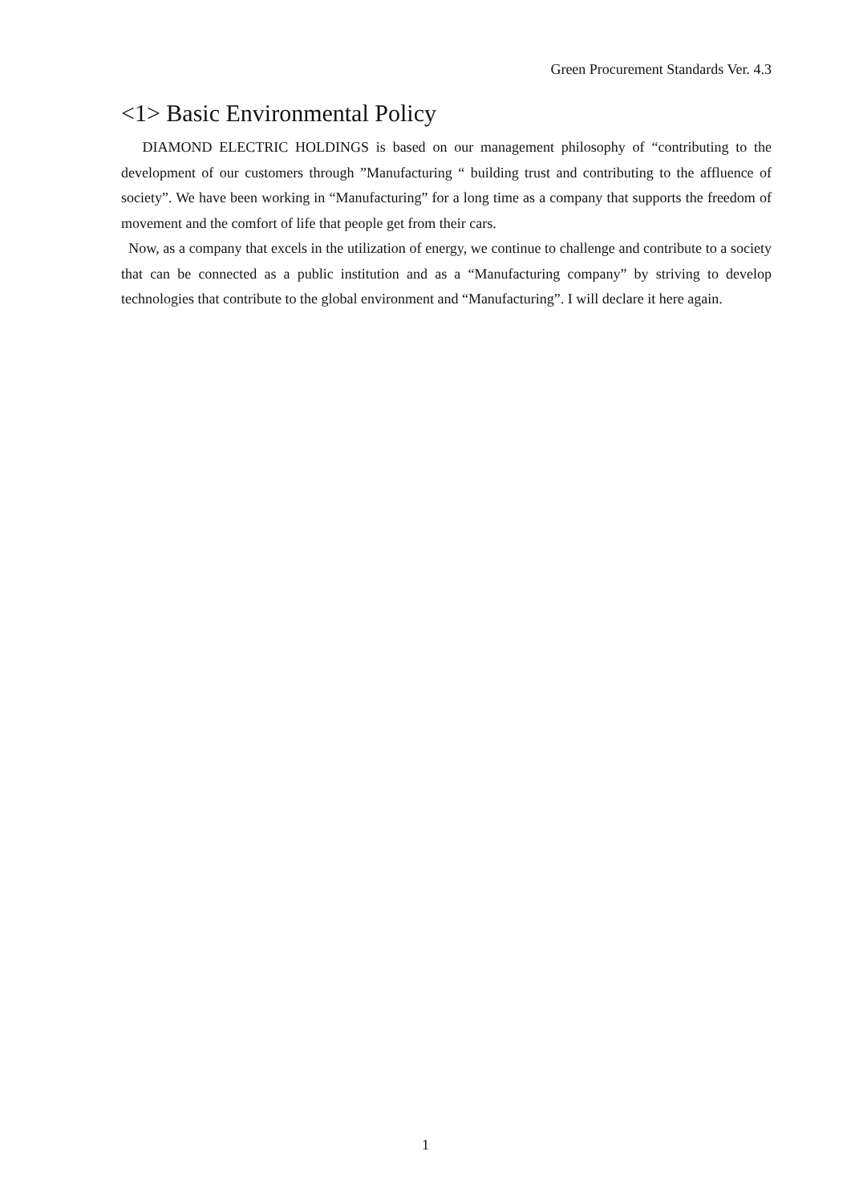Green Procurement Standards Ver. 4.3
<1> Basic Environmental Policy
DIAMOND ELECTRIC HOLDINGS is based on our management philosophy of “contributing to the development of our customers through ”Manufacturing “ building trust and contributing to the affluence of society”. We have been working in “Manufacturing” for a long time as a company that supports the freedom of movement and the comfort of life that people get from their cars.
Now, as a company that excels in the utilization of energy, we continue to challenge and contribute to a society that can be connected as a public institution and as a “Manufacturing company” by striving to develop technologies that contribute to the global environment and “Manufacturing”. I will declare it here again.
1